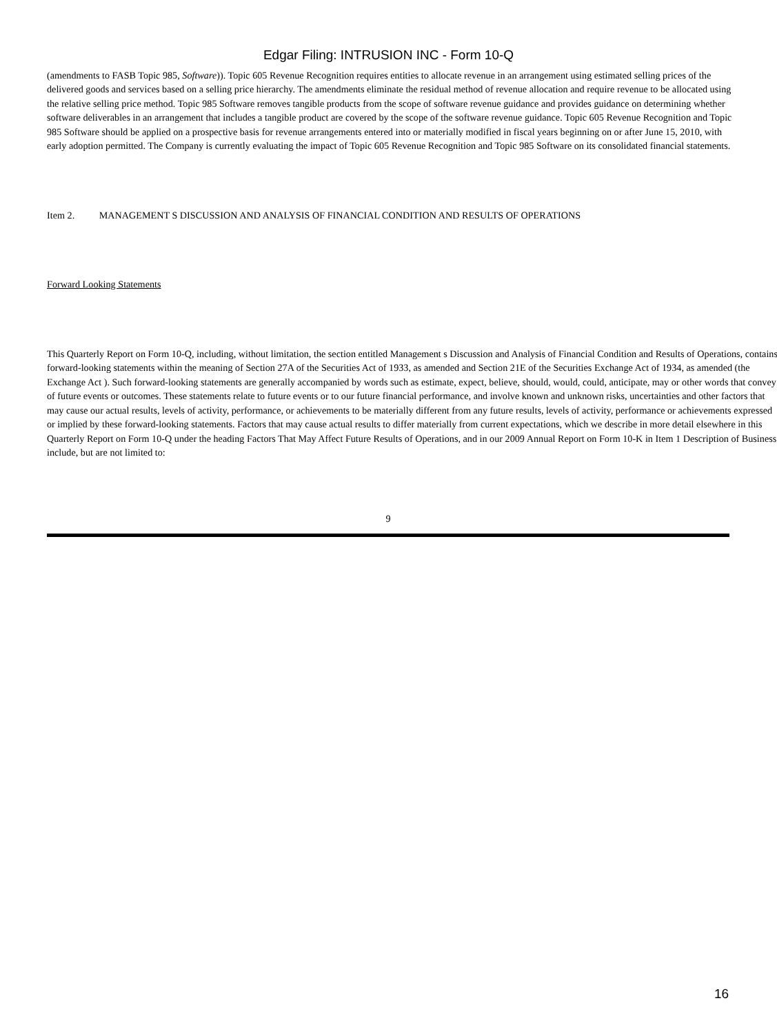Edgar Filing: INTRUSION INC - Form 10-Q
(amendments to FASB Topic 985, Software)). Topic 605 Revenue Recognition requires entities to allocate revenue in an arrangement using estimated selling prices of the delivered goods and services based on a selling price hierarchy. The amendments eliminate the residual method of revenue allocation and require revenue to be allocated using the relative selling price method. Topic 985 Software removes tangible products from the scope of software revenue guidance and provides guidance on determining whether software deliverables in an arrangement that includes a tangible product are covered by the scope of the software revenue guidance. Topic 605 Revenue Recognition and Topic 985 Software should be applied on a prospective basis for revenue arrangements entered into or materially modified in fiscal years beginning on or after June 15, 2010, with early adoption permitted. The Company is currently evaluating the impact of Topic 605 Revenue Recognition and Topic 985 Software on its consolidated financial statements.
Item 2. MANAGEMENT S DISCUSSION AND ANALYSIS OF FINANCIAL CONDITION AND RESULTS OF OPERATIONS
Forward Looking Statements
This Quarterly Report on Form 10-Q, including, without limitation, the section entitled Management s Discussion and Analysis of Financial Condition and Results of Operations, contains forward-looking statements within the meaning of Section 27A of the Securities Act of 1933, as amended and Section 21E of the Securities Exchange Act of 1934, as amended (the Exchange Act ). Such forward-looking statements are generally accompanied by words such as estimate, expect, believe, should, would, could, anticipate, may or other words that convey of future events or outcomes. These statements relate to future events or to our future financial performance, and involve known and unknown risks, uncertainties and other factors that may cause our actual results, levels of activity, performance, or achievements to be materially different from any future results, levels of activity, performance or achievements expressed or implied by these forward-looking statements. Factors that may cause actual results to differ materially from current expectations, which we describe in more detail elsewhere in this Quarterly Report on Form 10-Q under the heading Factors That May Affect Future Results of Operations, and in our 2009 Annual Report on Form 10-K in Item 1 Description of Business include, but are not limited to:
9
16